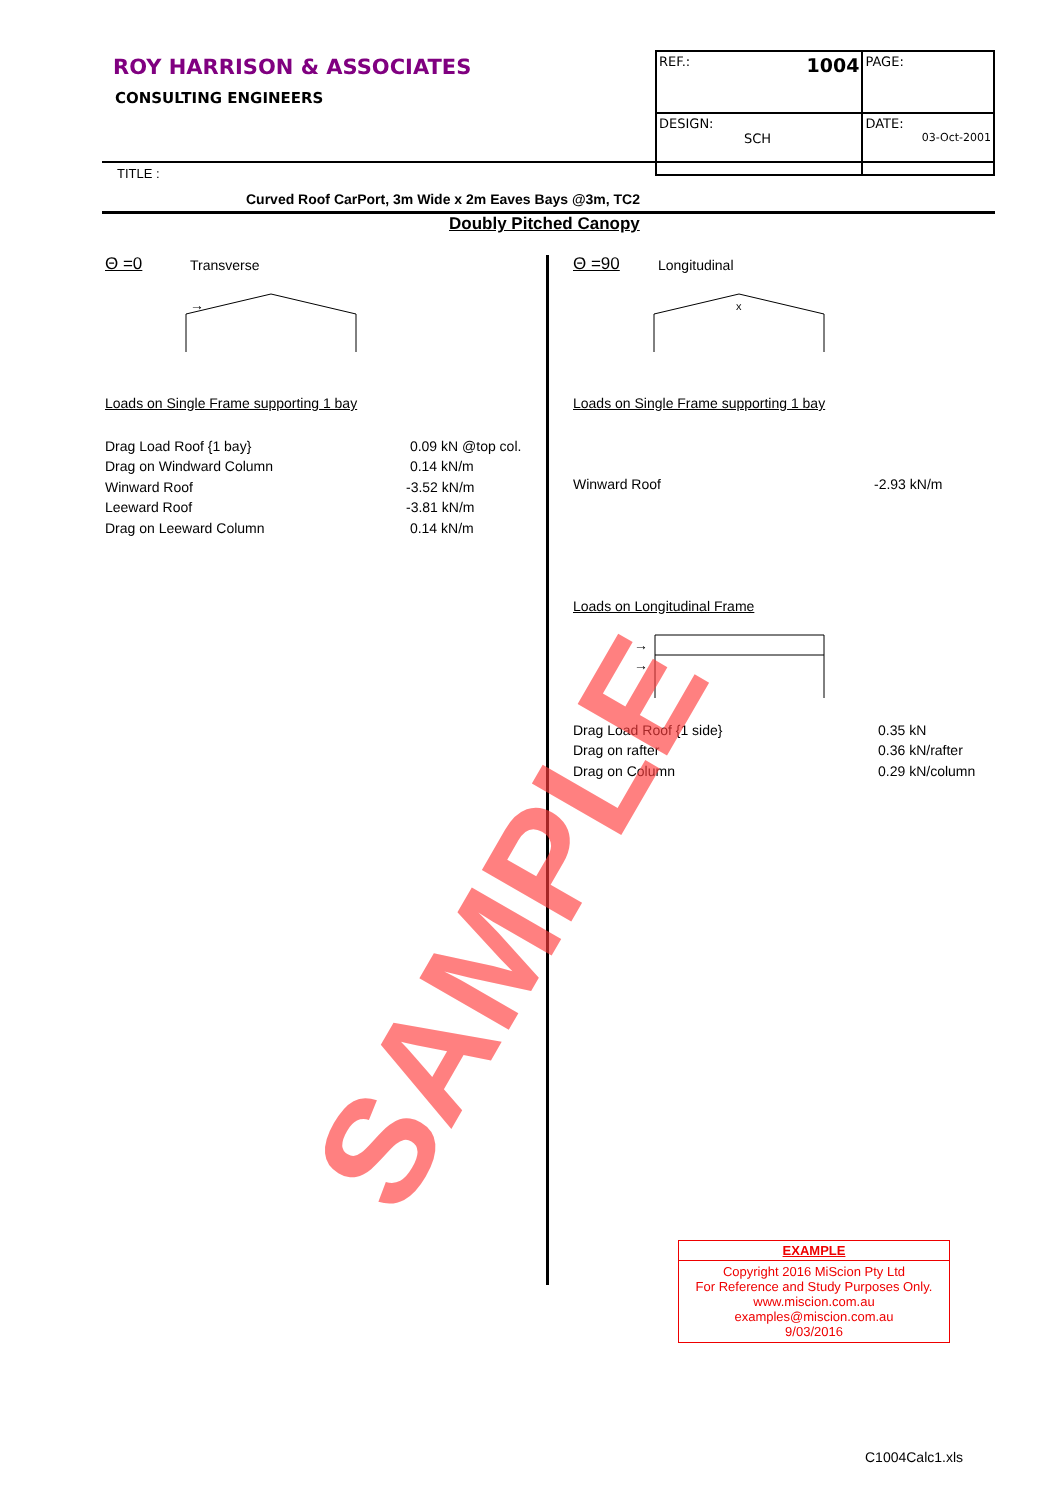ROY HARRISON & ASSOCIATES
CONSULTING ENGINEERS
| REF.: 1004 | PAGE: |
| DESIGN: SCH | DATE: 03-Oct-2001 |
TITLE :
Curved Roof CarPort, 3m Wide x 2m Eaves Bays @3m, TC2
Doubly Pitched Canopy
Θ =0 Transverse
→
Loads on Single Frame supporting 1 bay
Drag Load Roof {1 bay}
Drag on Windward Column
Winward Roof
Leeward Roof
Drag on Leeward Column
0.09 kN @top col.
0.14 kN/m
-3.52 kN/m
-3.81 kN/m
0.14 kN/m
Θ =90 Longitudinal
x
Loads on Single Frame supporting 1 bay
Winward Roof -2.93 kN/m
Loads on Longitudinal Frame
→
→
Drag Load Roof {1 side}
Drag on rafter
Drag on Column
0.35 kN
0.36 kN/rafter
0.29 kN/column
SAMPLE
EXAMPLE
Copyright 2016 MiScion Pty Ltd
For Reference and Study Purposes Only.
www.miscion.com.au
examples@miscion.com.au
9/03/2016
C1004Calc1.xls